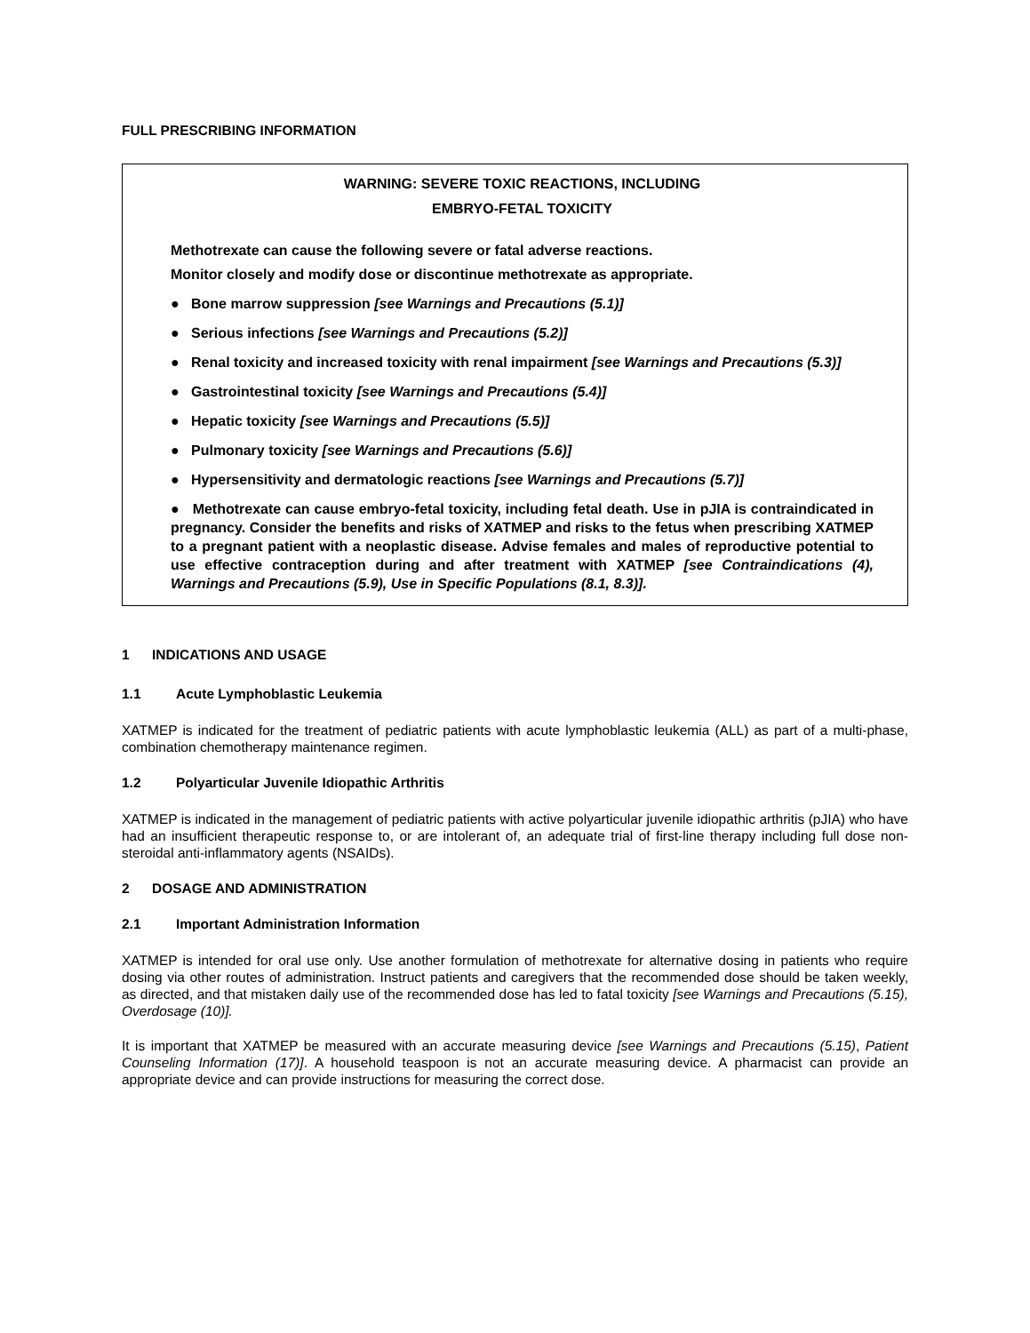FULL PRESCRIBING INFORMATION
WARNING: SEVERE TOXIC REACTIONS, INCLUDING
EMBRYO-FETAL TOXICITY
Methotrexate can cause the following severe or fatal adverse reactions.
Monitor closely and modify dose or discontinue methotrexate as appropriate.
● Bone marrow suppression [see Warnings and Precautions (5.1)]
● Serious infections [see Warnings and Precautions (5.2)]
● Renal toxicity and increased toxicity with renal impairment [see Warnings and Precautions (5.3)]
● Gastrointestinal toxicity [see Warnings and Precautions (5.4)]
● Hepatic toxicity [see Warnings and Precautions (5.5)]
● Pulmonary toxicity [see Warnings and Precautions (5.6)]
● Hypersensitivity and dermatologic reactions [see Warnings and Precautions (5.7)]
● Methotrexate can cause embryo-fetal toxicity, including fetal death. Use in pJIA is contraindicated in pregnancy. Consider the benefits and risks of XATMEP and risks to the fetus when prescribing XATMEP to a pregnant patient with a neoplastic disease. Advise females and males of reproductive potential to use effective contraception during and after treatment with XATMEP [see Contraindications (4), Warnings and Precautions (5.9), Use in Specific Populations (8.1, 8.3)].
1 INDICATIONS AND USAGE
1.1 Acute Lymphoblastic Leukemia
XATMEP is indicated for the treatment of pediatric patients with acute lymphoblastic leukemia (ALL) as part of a multi-phase, combination chemotherapy maintenance regimen.
1.2 Polyarticular Juvenile Idiopathic Arthritis
XATMEP is indicated in the management of pediatric patients with active polyarticular juvenile idiopathic arthritis (pJIA) who have had an insufficient therapeutic response to, or are intolerant of, an adequate trial of first-line therapy including full dose non-steroidal anti-inflammatory agents (NSAIDs).
2 DOSAGE AND ADMINISTRATION
2.1 Important Administration Information
XATMEP is intended for oral use only. Use another formulation of methotrexate for alternative dosing in patients who require dosing via other routes of administration. Instruct patients and caregivers that the recommended dose should be taken weekly, as directed, and that mistaken daily use of the recommended dose has led to fatal toxicity [see Warnings and Precautions (5.15), Overdosage (10)].
It is important that XATMEP be measured with an accurate measuring device [see Warnings and Precautions (5.15), Patient Counseling Information (17)]. A household teaspoon is not an accurate measuring device. A pharmacist can provide an appropriate device and can provide instructions for measuring the correct dose.